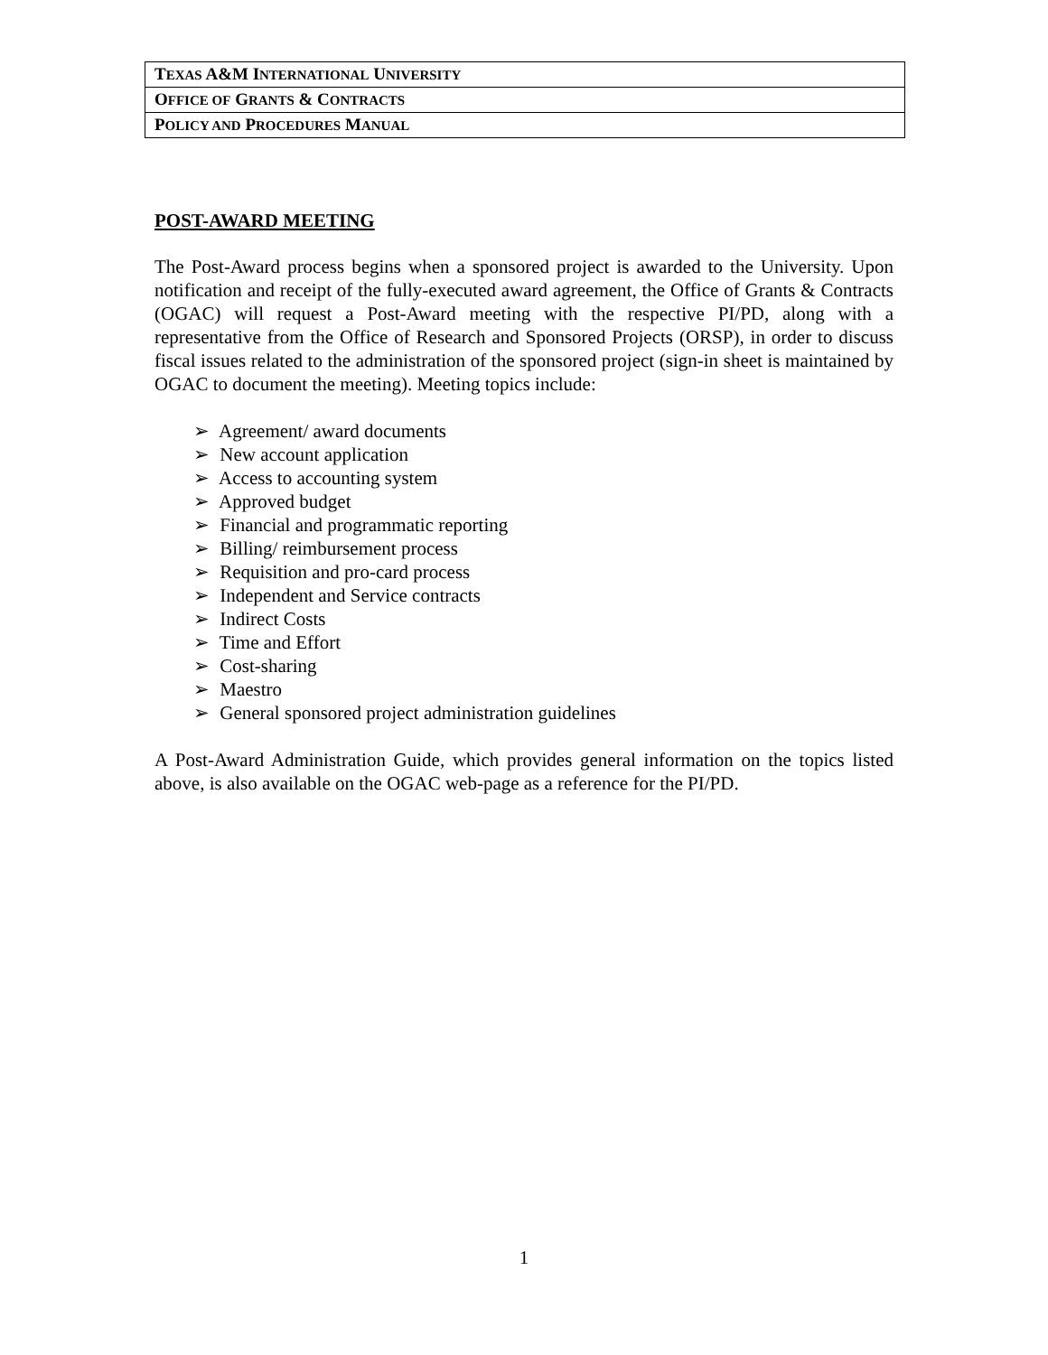| T EXAS A&M I NTERNATIONAL U NIVERSITY |
| O FFICE OF G RANTS & C ONTRACTS |
| P OLICY AND P ROCEDURES M ANUAL |
POST-AWARD MEETING
The Post-Award process begins when a sponsored project is awarded to the University. Upon notification and receipt of the fully-executed award agreement, the Office of Grants & Contracts (OGAC) will request a Post-Award meeting with the respective PI/PD, along with a representative from the Office of Research and Sponsored Projects (ORSP), in order to discuss fiscal issues related to the administration of the sponsored project (sign-in sheet is maintained by OGAC to document the meeting). Meeting topics include:
➢ Agreement/ award documents
➢ New account application
➢ Access to accounting system
➢ Approved budget
➢ Financial and programmatic reporting
➢ Billing/ reimbursement process
➢ Requisition and pro-card process
➢ Independent and Service contracts
➢ Indirect Costs
➢ Time and Effort
➢ Cost-sharing
➢ Maestro
➢ General sponsored project administration guidelines
A Post-Award Administration Guide, which provides general information on the topics listed above, is also available on the OGAC web-page as a reference for the PI/PD.
1